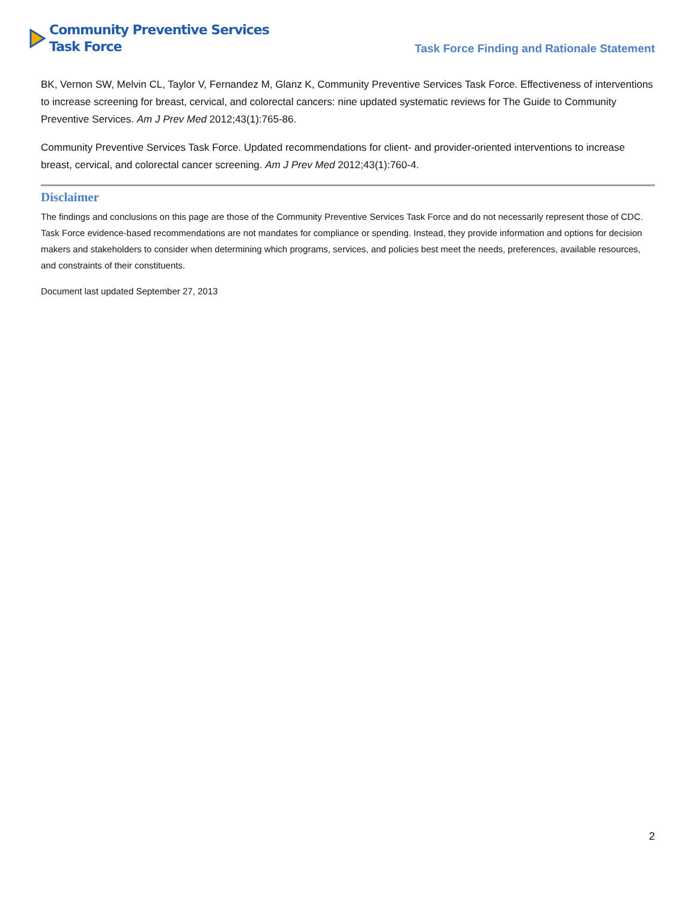Community Preventive Services
Task Force
Task Force Finding and Rationale Statement
BK, Vernon SW, Melvin CL, Taylor V, Fernandez M, Glanz K, Community Preventive Services Task Force. Effectiveness of interventions to increase screening for breast, cervical, and colorectal cancers: nine updated systematic reviews for The Guide to Community Preventive Services. Am J Prev Med 2012;43(1):765-86.
Community Preventive Services Task Force. Updated recommendations for client- and provider-oriented interventions to increase breast, cervical, and colorectal cancer screening. Am J Prev Med 2012;43(1):760-4.
Disclaimer
The findings and conclusions on this page are those of the Community Preventive Services Task Force and do not necessarily represent those of CDC. Task Force evidence-based recommendations are not mandates for compliance or spending. Instead, they provide information and options for decision makers and stakeholders to consider when determining which programs, services, and policies best meet the needs, preferences, available resources, and constraints of their constituents.
Document last updated September 27, 2013
2